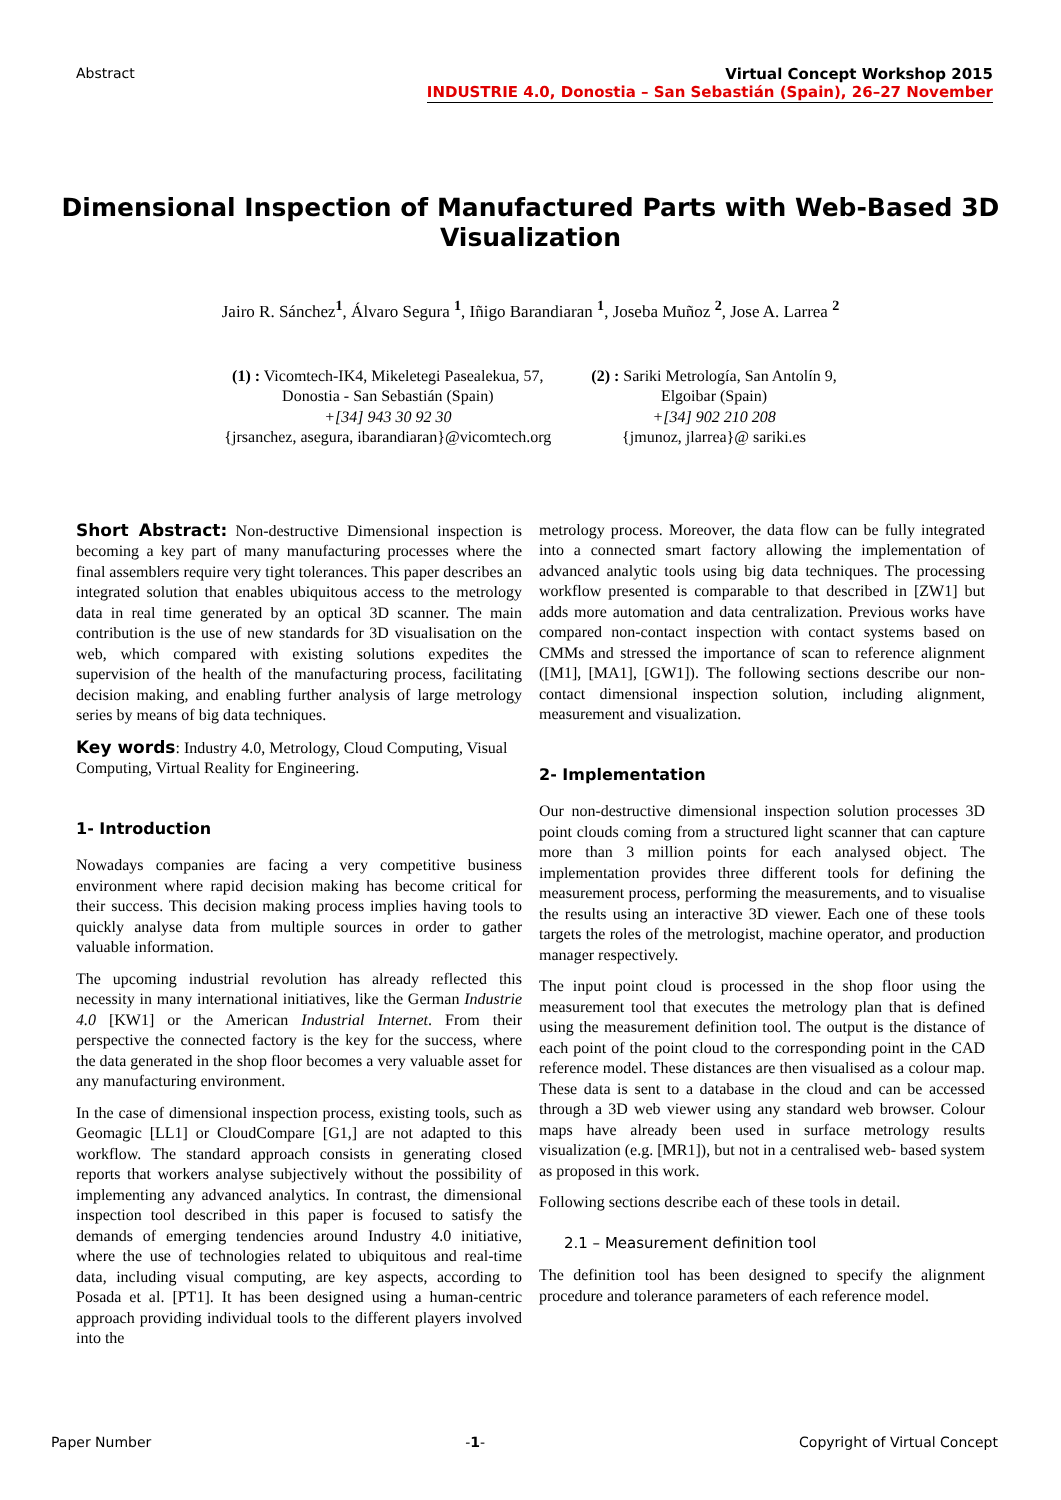Abstract Virtual Concept Workshop 2015
INDUSTRIE 4.0, Donostia – San Sebastián (Spain), 26–27 November
Dimensional Inspection of Manufactured Parts with Web-Based 3D Visualization
Jairo R. Sánchez<sup>1</sup>, Álvaro Segura <sup>1</sup>, Iñigo Barandiaran <sup>1</sup>, Joseba Muñoz <sup>2</sup>, Jose A. Larrea <sup>2</sup>
(1) : Vicomtech-IK4, Mikeletegi Pasealekua, 57,
Donostia - San Sebastián (Spain)
+[34] 943 30 92 30
{jrsanchez, asegura, ibarandiaran}@vicomtech.org
(2) : Sariki Metrología, San Antolín 9,
Elgoibar (Spain)
+[34] 902 210 208
{jmunoz, jlarrea}@ sariki.es
Short Abstract: Non-destructive Dimensional inspection is becoming a key part of many manufacturing processes where the final assemblers require very tight tolerances. This paper describes an integrated solution that enables ubiquitous access to the metrology data in real time generated by an optical 3D scanner. The main contribution is the use of new standards for 3D visualisation on the web, which compared with existing solutions expedites the supervision of the health of the manufacturing process, facilitating decision making, and enabling further analysis of large metrology series by means of big data techniques.
Key words: Industry 4.0, Metrology, Cloud Computing, Visual Computing, Virtual Reality for Engineering.
1- Introduction
Nowadays companies are facing a very competitive business environment where rapid decision making has become critical for their success. This decision making process implies having tools to quickly analyse data from multiple sources in order to gather valuable information.
The upcoming industrial revolution has already reflected this necessity in many international initiatives, like the German Industrie 4.0 [KW1] or the American Industrial Internet. From their perspective the connected factory is the key for the success, where the data generated in the shop floor becomes a very valuable asset for any manufacturing environment.
In the case of dimensional inspection process, existing tools, such as Geomagic [LL1] or CloudCompare [G1,] are not adapted to this workflow. The standard approach consists in generating closed reports that workers analyse subjectively without the possibility of implementing any advanced analytics. In contrast, the dimensional inspection tool described in this paper is focused to satisfy the demands of emerging tendencies around Industry 4.0 initiative, where the use of technologies related to ubiquitous and real-time data, including visual computing, are key aspects, according to Posada et al. [PT1]. It has been designed using a human-centric approach providing individual tools to the different players involved into the
metrology process. Moreover, the data flow can be fully integrated into a connected smart factory allowing the implementation of advanced analytic tools using big data techniques. The processing workflow presented is comparable to that described in [ZW1] but adds more automation and data centralization. Previous works have compared non-contact inspection with contact systems based on CMMs and stressed the importance of scan to reference alignment ([M1], [MA1], [GW1]). The following sections describe our non-contact dimensional inspection solution, including alignment, measurement and visualization.
2- Implementation
Our non-destructive dimensional inspection solution processes 3D point clouds coming from a structured light scanner that can capture more than 3 million points for each analysed object. The implementation provides three different tools for defining the measurement process, performing the measurements, and to visualise the results using an interactive 3D viewer. Each one of these tools targets the roles of the metrologist, machine operator, and production manager respectively.
The input point cloud is processed in the shop floor using the measurement tool that executes the metrology plan that is defined using the measurement definition tool. The output is the distance of each point of the point cloud to the corresponding point in the CAD reference model. These distances are then visualised as a colour map. These data is sent to a database in the cloud and can be accessed through a 3D web viewer using any standard web browser. Colour maps have already been used in surface metrology results visualization (e.g. [MR1]), but not in a centralised web- based system as proposed in this work.
Following sections describe each of these tools in detail.
2.1 – Measurement definition tool
The definition tool has been designed to specify the alignment procedure and tolerance parameters of each reference model.
Paper Number -1- Copyright of Virtual Concept